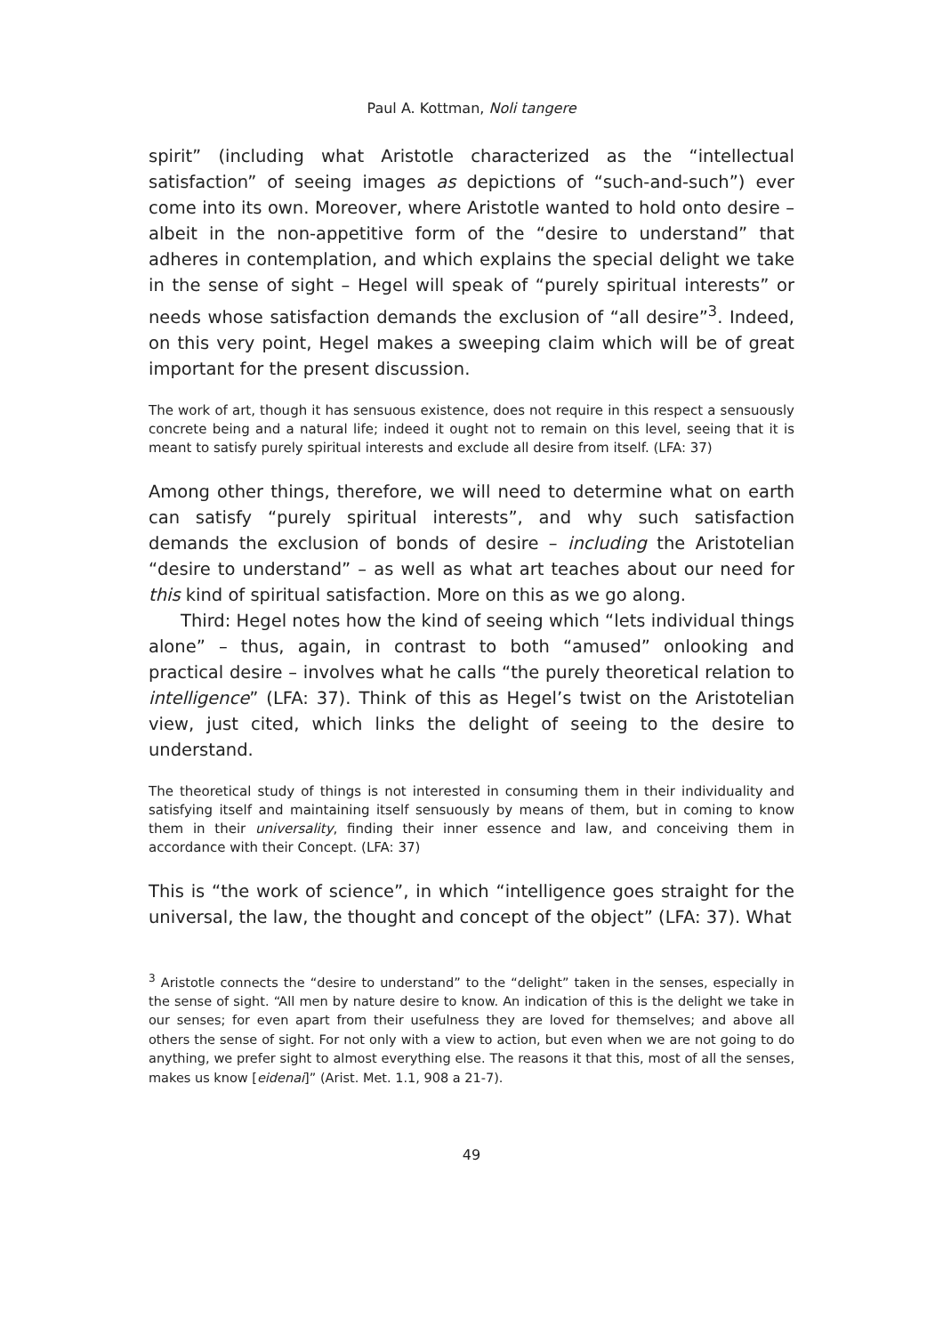Paul A. Kottman, Noli tangere
spirit” (including what Aristotle characterized as the “intellectual satisfaction” of seeing images as depictions of “such-and-such”) ever come into its own. Moreover, where Aristotle wanted to hold onto desire – albeit in the non-appetitive form of the “desire to understand” that adheres in contemplation, and which explains the special delight we take in the sense of sight – Hegel will speak of “purely spiritual interests” or needs whose satisfaction demands the exclusion of “all desire”<sup>3</sup>. Indeed, on this very point, Hegel makes a sweeping claim which will be of great important for the present discussion.
The work of art, though it has sensuous existence, does not require in this respect a sensuously concrete being and a natural life; indeed it ought not to remain on this level, seeing that it is meant to satisfy purely spiritual interests and exclude all desire from itself. (LFA: 37)
Among other things, therefore, we will need to determine what on earth can satisfy “purely spiritual interests”, and why such satisfaction demands the exclusion of bonds of desire – including the Aristotelian “desire to understand” – as well as what art teaches about our need for this kind of spiritual satisfaction. More on this as we go along.
Third: Hegel notes how the kind of seeing which “lets individual things alone” – thus, again, in contrast to both “amused” onlooking and practical desire – involves what he calls “the purely theoretical relation to intelligence” (LFA: 37). Think of this as Hegel’s twist on the Aristotelian view, just cited, which links the delight of seeing to the desire to understand.
The theoretical study of things is not interested in consuming them in their individuality and satisfying itself and maintaining itself sensuously by means of them, but in coming to know them in their universality, finding their inner essence and law, and conceiving them in accordance with their Concept. (LFA: 37)
This is “the work of science”, in which “intelligence goes straight for the universal, the law, the thought and concept of the object” (LFA: 37). What
<sup>3</sup> Aristotle connects the “desire to understand” to the “delight” taken in the senses, especially in the sense of sight. “All men by nature desire to know. An indication of this is the delight we take in our senses; for even apart from their usefulness they are loved for themselves; and above all others the sense of sight. For not only with a view to action, but even when we are not going to do anything, we prefer sight to almost everything else. The reasons it that this, most of all the senses, makes us know [eidenai]” (Arist. Met. 1.1, 908 a 21-7).
49